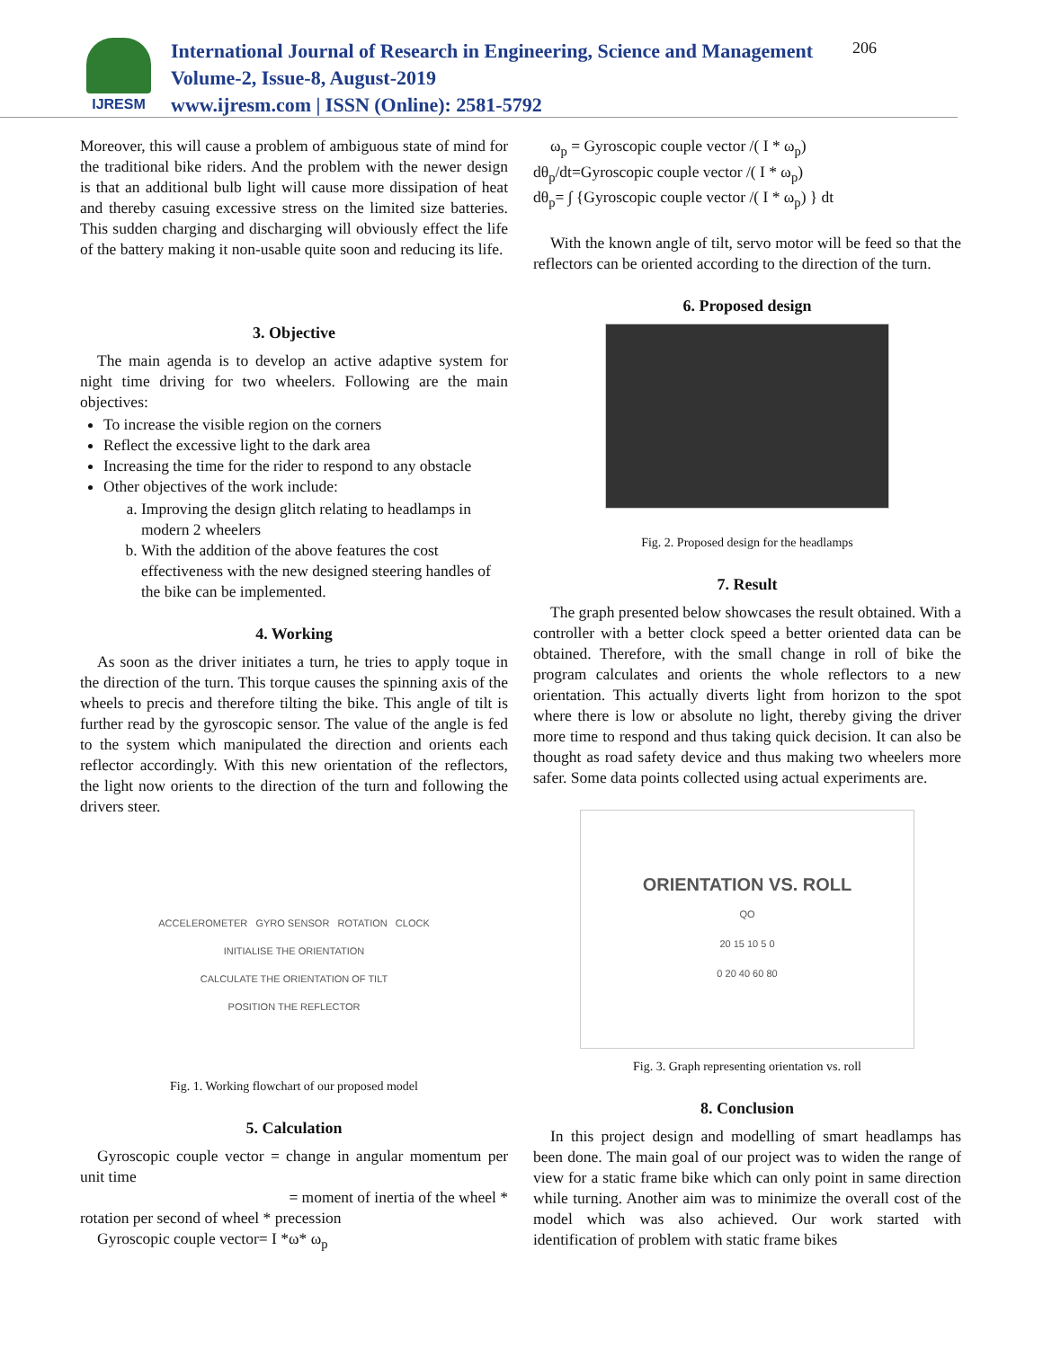IJRESM
International Journal of Research in Engineering, Science and Management
Volume-2, Issue-8, August-2019
www.ijresm.com | ISSN (Online): 2581-5792
206
Moreover, this will cause a problem of ambiguous state of mind for the traditional bike riders. And the problem with the newer design is that an additional bulb light will cause more dissipation of heat and thereby casuing excessive stress on the limited size batteries. This sudden charging and discharging will obviously effect the life of the battery making it non-usable quite soon and reducing its life.
3. Objective
The main agenda is to develop an active adaptive system for night time driving for two wheelers. Following are the main objectives:
To increase the visible region on the corners
Reflect the excessive light to the dark area
Increasing the time for the rider to respond to any obstacle
Other objectives of the work include:
a. Improving the design glitch relating to headlamps in modern 2 wheelers
b. With the addition of the above features the cost effectiveness with the new designed steering handles of the bike can be implemented.
4. Working
As soon as the driver initiates a turn, he tries to apply toque in the direction of the turn. This torque causes the spinning axis of the wheels to precis and therefore tilting the bike. This angle of tilt is further read by the gyroscopic sensor. The value of the angle is fed to the system which manipulated the direction and orients each reflector accordingly. With this new orientation of the reflectors, the light now orients to the direction of the turn and following the drivers steer.
ACCELEROMETER GYRO SENSOR ROTATION CLOCK
INITIALISE THE ORIENTATION
CALCULATE THE ORIENTATION OF TILT
POSITION THE REFLECTOR
Fig. 1. Working flowchart of our proposed model
5. Calculation
Gyroscopic couple vector = change in angular momentum per unit time
= moment of inertia of the wheel *
rotation per second of wheel * precession
Gyroscopic couple vector= I *ω* ω<sub>p</sub>
ω<sub>p</sub> = Gyroscopic couple vector /( I * ω<sub>p</sub>)
dθ<sub>p</sub>/dt=Gyroscopic couple vector /( I * ω<sub>p</sub>)
dθ<sub>p</sub>= ∫ {Gyroscopic couple vector /( I * ω<sub>p</sub>) } dt
With the known angle of tilt, servo motor will be feed so that the reflectors can be oriented according to the direction of the turn.
6. Proposed design
Fig. 2. Proposed design for the headlamps
7. Result
The graph presented below showcases the result obtained. With a controller with a better clock speed a better oriented data can be obtained. Therefore, with the small change in roll of bike the program calculates and orients the whole reflectors to a new orientation. This actually diverts light from horizon to the spot where there is low or absolute no light, thereby giving the driver more time to respond and thus taking quick decision. It can also be thought as road safety device and thus making two wheelers more safer. Some data points collected using actual experiments are.
ORIENTATION VS. ROLL
QO
20 15 10 5 0
0 20 40 60 80
Fig. 3. Graph representing orientation vs. roll
8. Conclusion
In this project design and modelling of smart headlamps has been done. The main goal of our project was to widen the range of view for a static frame bike which can only point in same direction while turning. Another aim was to minimize the overall cost of the model which was also achieved. Our work started with identification of problem with static frame bikes